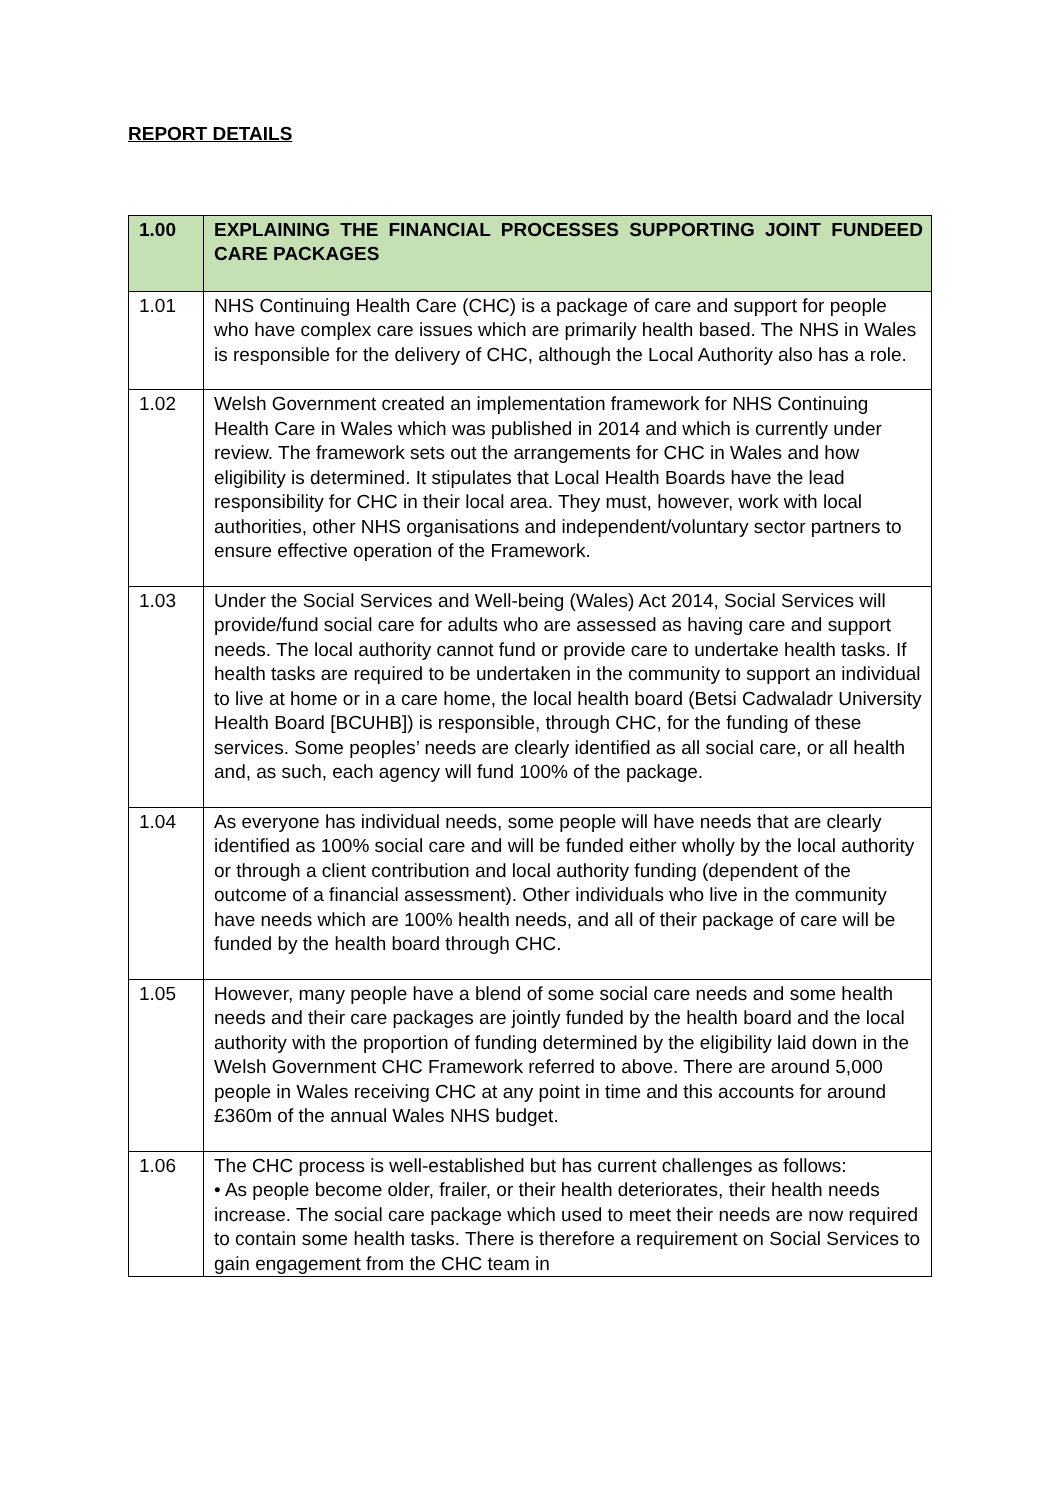REPORT DETAILS
| 1.00 | EXPLAINING THE FINANCIAL PROCESSES SUPPORTING JOINT FUNDEED CARE PACKAGES |
| --- | --- |
| 1.01 | NHS Continuing Health Care (CHC) is a package of care and support for people who have complex care issues which are primarily health based. The NHS in Wales is responsible for the delivery of CHC, although the Local Authority also has a role. |
| 1.02 | Welsh Government created an implementation framework for NHS Continuing Health Care in Wales which was published in 2014 and which is currently under review. The framework sets out the arrangements for CHC in Wales and how eligibility is determined. It stipulates that Local Health Boards have the lead responsibility for CHC in their local area. They must, however, work with local authorities, other NHS organisations and independent/voluntary sector partners to ensure effective operation of the Framework. |
| 1.03 | Under the Social Services and Well-being (Wales) Act 2014, Social Services will provide/fund social care for adults who are assessed as having care and support needs. The local authority cannot fund or provide care to undertake health tasks. If health tasks are required to be undertaken in the community to support an individual to live at home or in a care home, the local health board (Betsi Cadwaladr University Health Board [BCUHB]) is responsible, through CHC, for the funding of these services. Some peoples’ needs are clearly identified as all social care, or all health and, as such, each agency will fund 100% of the package. |
| 1.04 | As everyone has individual needs, some people will have needs that are clearly identified as 100% social care and will be funded either wholly by the local authority or through a client contribution and local authority funding (dependent of the outcome of a financial assessment). Other individuals who live in the community have needs which are 100% health needs, and all of their package of care will be funded by the health board through CHC. |
| 1.05 | However, many people have a blend of some social care needs and some health needs and their care packages are jointly funded by the health board and the local authority with the proportion of funding determined by the eligibility laid down in the Welsh Government CHC Framework referred to above. There are around 5,000 people in Wales receiving CHC at any point in time and this accounts for around £360m of the annual Wales NHS budget. |
| 1.06 | The CHC process is well-established but has current challenges as follows: • As people become older, frailer, or their health deteriorates, their health needs increase. The social care package which used to meet their needs are now required to contain some health tasks. There is therefore a requirement on Social Services to gain engagement from the CHC team in |